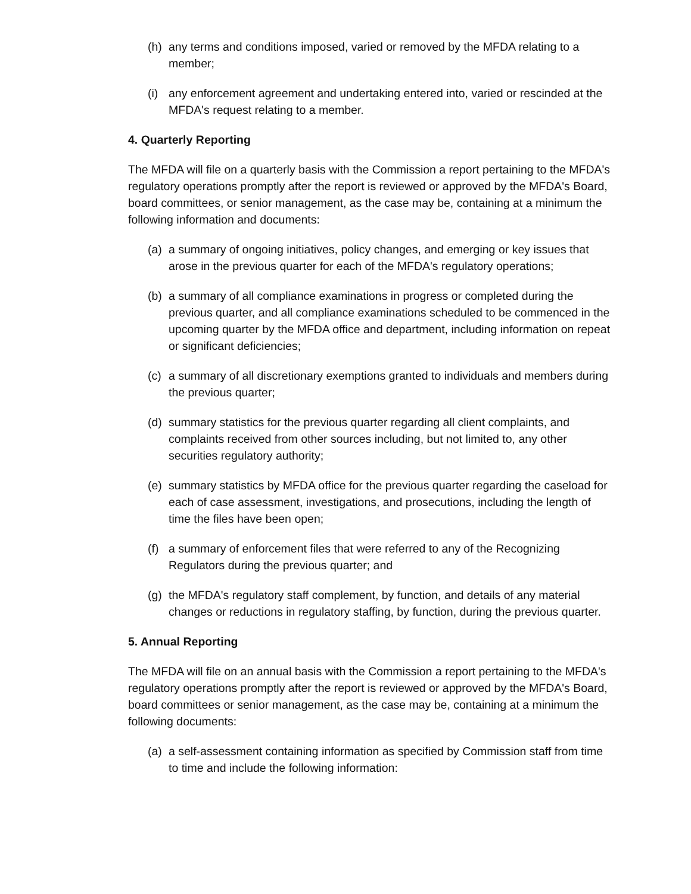(h) any terms and conditions imposed, varied or removed by the MFDA relating to a member;
(i) any enforcement agreement and undertaking entered into, varied or rescinded at the MFDA's request relating to a member.
4. Quarterly Reporting
The MFDA will file on a quarterly basis with the Commission a report pertaining to the MFDA's regulatory operations promptly after the report is reviewed or approved by the MFDA's Board, board committees, or senior management, as the case may be, containing at a minimum the following information and documents:
(a) a summary of ongoing initiatives, policy changes, and emerging or key issues that arose in the previous quarter for each of the MFDA's regulatory operations;
(b) a summary of all compliance examinations in progress or completed during the previous quarter, and all compliance examinations scheduled to be commenced in the upcoming quarter by the MFDA office and department, including information on repeat or significant deficiencies;
(c) a summary of all discretionary exemptions granted to individuals and members during the previous quarter;
(d) summary statistics for the previous quarter regarding all client complaints, and complaints received from other sources including, but not limited to, any other securities regulatory authority;
(e) summary statistics by MFDA office for the previous quarter regarding the caseload for each of case assessment, investigations, and prosecutions, including the length of time the files have been open;
(f) a summary of enforcement files that were referred to any of the Recognizing Regulators during the previous quarter; and
(g) the MFDA's regulatory staff complement, by function, and details of any material changes or reductions in regulatory staffing, by function, during the previous quarter.
5. Annual Reporting
The MFDA will file on an annual basis with the Commission a report pertaining to the MFDA's regulatory operations promptly after the report is reviewed or approved by the MFDA's Board, board committees or senior management, as the case may be, containing at a minimum the following documents:
(a) a self-assessment containing information as specified by Commission staff from time to time and include the following information: